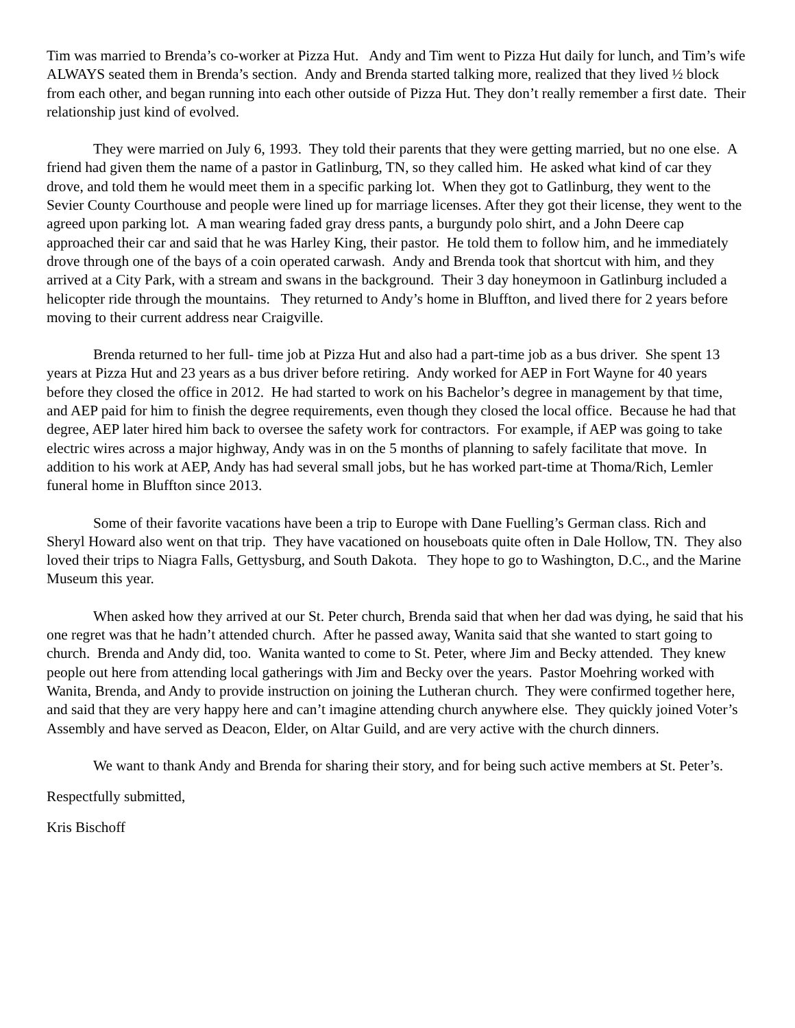Tim was married to Brenda’s co-worker at Pizza Hut. Andy and Tim went to Pizza Hut daily for lunch, and Tim’s wife ALWAYS seated them in Brenda’s section. Andy and Brenda started talking more, realized that they lived ½ block from each other, and began running into each other outside of Pizza Hut. They don’t really remember a first date. Their relationship just kind of evolved.
They were married on July 6, 1993. They told their parents that they were getting married, but no one else. A friend had given them the name of a pastor in Gatlinburg, TN, so they called him. He asked what kind of car they drove, and told them he would meet them in a specific parking lot. When they got to Gatlinburg, they went to the Sevier County Courthouse and people were lined up for marriage licenses. After they got their license, they went to the agreed upon parking lot. A man wearing faded gray dress pants, a burgundy polo shirt, and a John Deere cap approached their car and said that he was Harley King, their pastor. He told them to follow him, and he immediately drove through one of the bays of a coin operated carwash. Andy and Brenda took that shortcut with him, and they arrived at a City Park, with a stream and swans in the background. Their 3 day honeymoon in Gatlinburg included a helicopter ride through the mountains. They returned to Andy’s home in Bluffton, and lived there for 2 years before moving to their current address near Craigville.
Brenda returned to her full- time job at Pizza Hut and also had a part-time job as a bus driver. She spent 13 years at Pizza Hut and 23 years as a bus driver before retiring. Andy worked for AEP in Fort Wayne for 40 years before they closed the office in 2012. He had started to work on his Bachelor’s degree in management by that time, and AEP paid for him to finish the degree requirements, even though they closed the local office. Because he had that degree, AEP later hired him back to oversee the safety work for contractors. For example, if AEP was going to take electric wires across a major highway, Andy was in on the 5 months of planning to safely facilitate that move. In addition to his work at AEP, Andy has had several small jobs, but he has worked part-time at Thoma/Rich, Lemler funeral home in Bluffton since 2013.
Some of their favorite vacations have been a trip to Europe with Dane Fuelling’s German class. Rich and Sheryl Howard also went on that trip. They have vacationed on houseboats quite often in Dale Hollow, TN. They also loved their trips to Niagra Falls, Gettysburg, and South Dakota. They hope to go to Washington, D.C., and the Marine Museum this year.
When asked how they arrived at our St. Peter church, Brenda said that when her dad was dying, he said that his one regret was that he hadn’t attended church. After he passed away, Wanita said that she wanted to start going to church. Brenda and Andy did, too. Wanita wanted to come to St. Peter, where Jim and Becky attended. They knew people out here from attending local gatherings with Jim and Becky over the years. Pastor Moehring worked with Wanita, Brenda, and Andy to provide instruction on joining the Lutheran church. They were confirmed together here, and said that they are very happy here and can’t imagine attending church anywhere else. They quickly joined Voter’s Assembly and have served as Deacon, Elder, on Altar Guild, and are very active with the church dinners.
We want to thank Andy and Brenda for sharing their story, and for being such active members at St. Peter’s.
Respectfully submitted,
Kris Bischoff